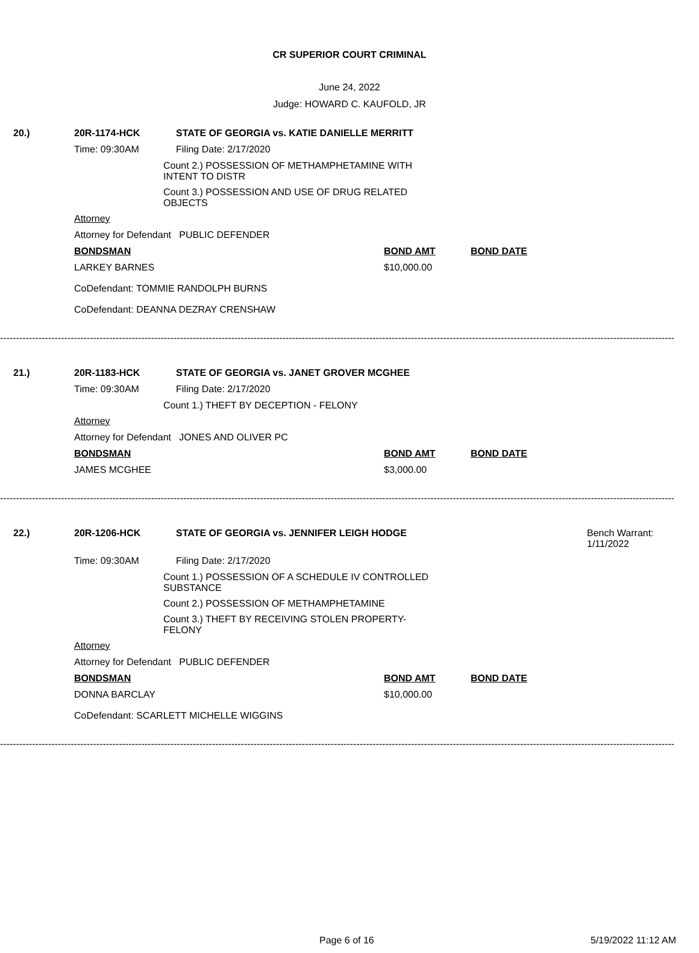CR SUPERIOR COURT CRIMINAL
June 24, 2022
Judge: HOWARD C. KAUFOLD, JR
20.) 20R-1174-HCK STATE OF GEORGIA vs. KATIE DANIELLE MERRITT
Time: 09:30AM Filing Date: 2/17/2020
Count 2.) POSSESSION OF METHAMPHETAMINE WITH INTENT TO DISTR
Count 3.) POSSESSION AND USE OF DRUG RELATED OBJECTS
Attorney
Attorney for Defendant PUBLIC DEFENDER
BONDSMAN BOND AMT BOND DATE
LARKEY BARNES $10,000.00
CoDefendant: TOMMIE RANDOLPH BURNS
CoDefendant: DEANNA DEZRAY CRENSHAW
------------------------------------------------------------------------------------------------------------------------------------------------------------------------------------------------------------------------------
21.) 20R-1183-HCK STATE OF GEORGIA vs. JANET GROVER MCGHEE
Time: 09:30AM Filing Date: 2/17/2020
Count 1.) THEFT BY DECEPTION - FELONY
Attorney
Attorney for Defendant JONES AND OLIVER PC
BONDSMAN BOND AMT BOND DATE
JAMES MCGHEE $3,000.00
------------------------------------------------------------------------------------------------------------------------------------------------------------------------------------------------------------------------------
22.) 20R-1206-HCK STATE OF GEORGIA vs. JENNIFER LEIGH HODGE Bench Warrant:
1/11/2022
Time: 09:30AM Filing Date: 2/17/2020
Count 1.) POSSESSION OF A SCHEDULE IV CONTROLLED SUBSTANCE
Count 2.) POSSESSION OF METHAMPHETAMINE
Count 3.) THEFT BY RECEIVING STOLEN PROPERTY-FELONY
Attorney
Attorney for Defendant PUBLIC DEFENDER
BONDSMAN BOND AMT BOND DATE
DONNA BARCLAY $10,000.00
CoDefendant: SCARLETT MICHELLE WIGGINS
------------------------------------------------------------------------------------------------------------------------------------------------------------------------------------------------------------------------------
Page 6 of 16 5/19/2022 11:12 AM